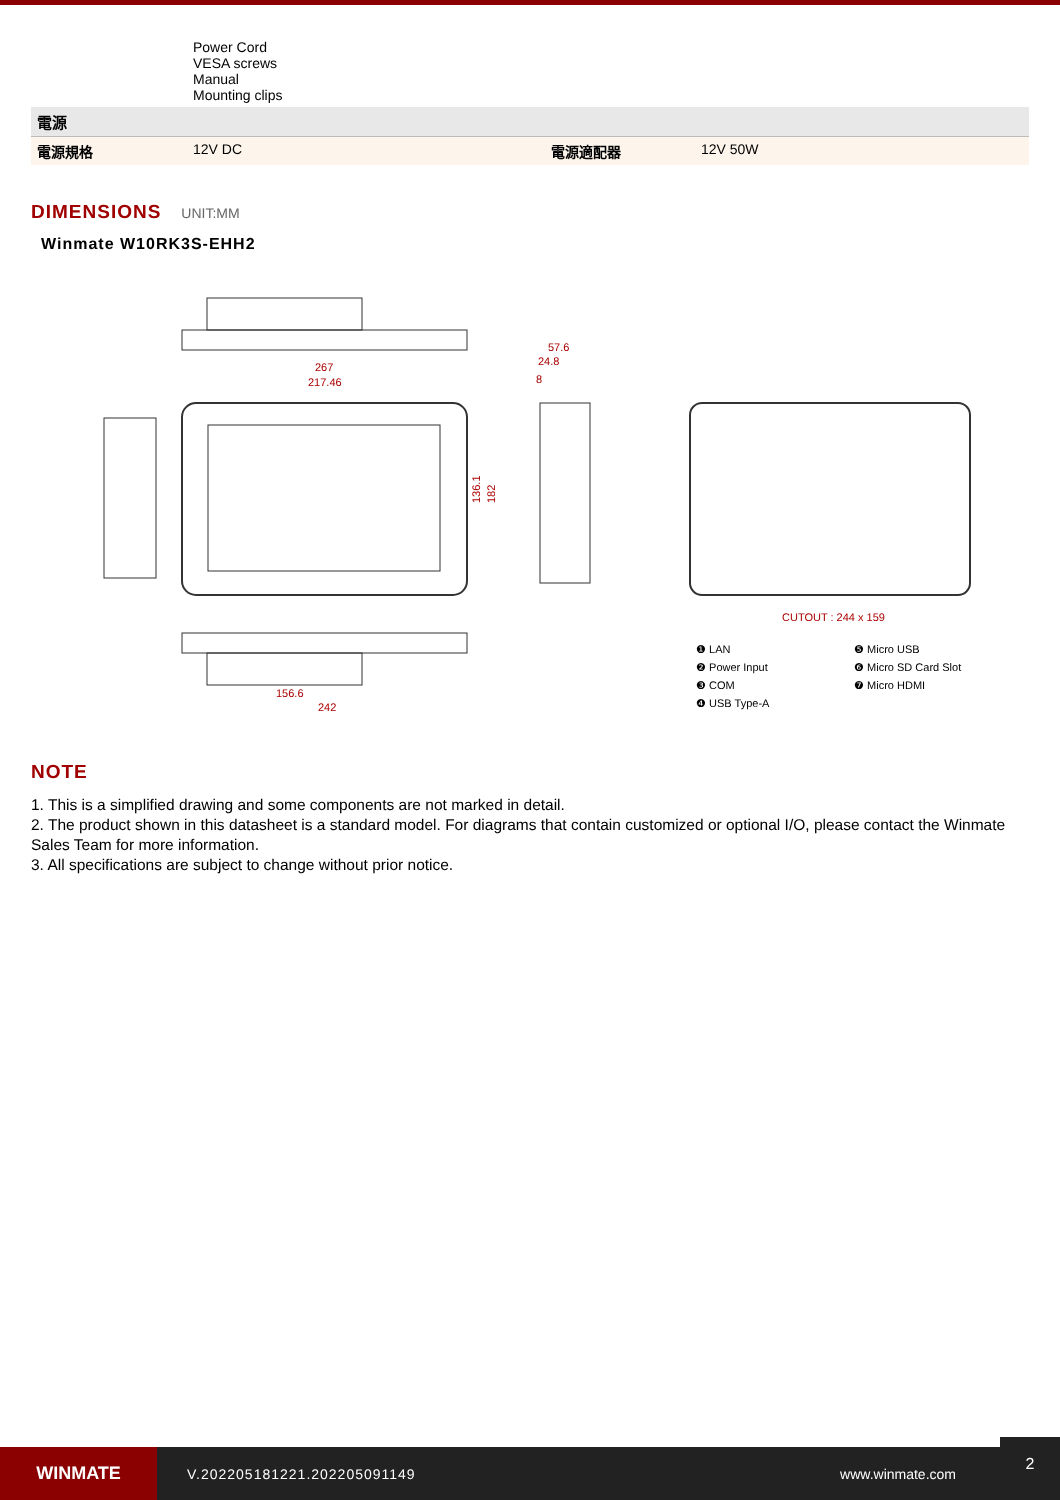| | Power Cord VESA screws Manual Mounting clips | | |
| 電源 | | | |
| 電源規格 | 12V DC | 電源適配器 | 12V 50W |
DIMENSIONS UNIT:MM
Winmate W10RK3S-EHH2
267
217.46
136.1
182
57.6
24.8
8
CUTOUT : 244 x 159
156.6
242
❶ LAN
❷ Power Input
❸ COM
❹ USB Type-A
❺ Micro USB
❻ Micro SD Card Slot
❼ Micro HDMI
NOTE
1. This is a simplified drawing and some components are not marked in detail.
2. The product shown in this datasheet is a standard model. For diagrams that contain customized or optional I/O, please contact the Winmate Sales Team for more information.
3. All specifications are subject to change without prior notice.
WINMATE
V.202205181221.202205091149 www.winmate.com
2